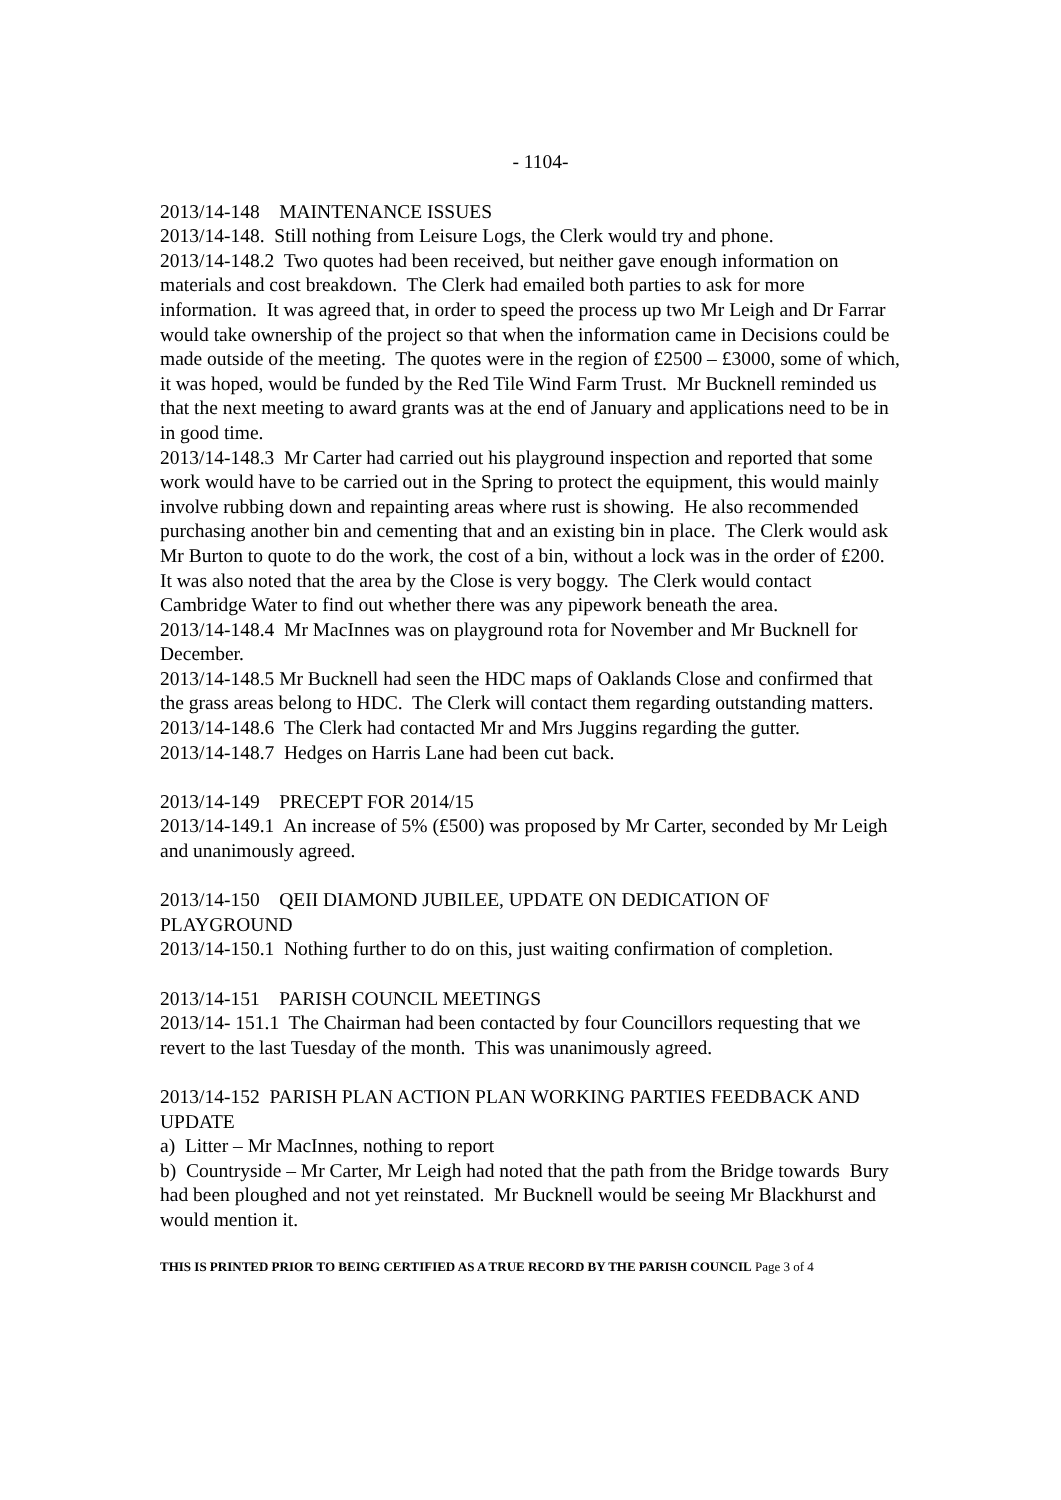- 1104-
2013/14-148 MAINTENANCE ISSUES
2013/14-148. Still nothing from Leisure Logs, the Clerk would try and phone.
2013/14-148.2 Two quotes had been received, but neither gave enough information on materials and cost breakdown. The Clerk had emailed both parties to ask for more information. It was agreed that, in order to speed the process up two Mr Leigh and Dr Farrar would take ownership of the project so that when the information came in Decisions could be made outside of the meeting. The quotes were in the region of £2500 – £3000, some of which, it was hoped, would be funded by the Red Tile Wind Farm Trust. Mr Bucknell reminded us that the next meeting to award grants was at the end of January and applications need to be in in good time.
2013/14-148.3 Mr Carter had carried out his playground inspection and reported that some work would have to be carried out in the Spring to protect the equipment, this would mainly involve rubbing down and repainting areas where rust is showing. He also recommended purchasing another bin and cementing that and an existing bin in place. The Clerk would ask Mr Burton to quote to do the work, the cost of a bin, without a lock was in the order of £200. It was also noted that the area by the Close is very boggy. The Clerk would contact Cambridge Water to find out whether there was any pipework beneath the area.
2013/14-148.4 Mr MacInnes was on playground rota for November and Mr Bucknell for December.
2013/14-148.5 Mr Bucknell had seen the HDC maps of Oaklands Close and confirmed that the grass areas belong to HDC. The Clerk will contact them regarding outstanding matters.
2013/14-148.6 The Clerk had contacted Mr and Mrs Juggins regarding the gutter.
2013/14-148.7 Hedges on Harris Lane had been cut back.
2013/14-149 PRECEPT FOR 2014/15
2013/14-149.1 An increase of 5% (£500) was proposed by Mr Carter, seconded by Mr Leigh and unanimously agreed.
2013/14-150 QEII DIAMOND JUBILEE, UPDATE ON DEDICATION OF PLAYGROUND
2013/14-150.1 Nothing further to do on this, just waiting confirmation of completion.
2013/14-151 PARISH COUNCIL MEETINGS
2013/14- 151.1 The Chairman had been contacted by four Councillors requesting that we revert to the last Tuesday of the month. This was unanimously agreed.
2013/14-152 PARISH PLAN ACTION PLAN WORKING PARTIES FEEDBACK AND UPDATE
a) Litter – Mr MacInnes, nothing to report
b) Countryside – Mr Carter, Mr Leigh had noted that the path from the Bridge towards Bury had been ploughed and not yet reinstated. Mr Bucknell would be seeing Mr Blackhurst and would mention it.
THIS IS PRINTED PRIOR TO BEING CERTIFIED AS A TRUE RECORD BY THE PARISH COUNCIL Page 3 of 4